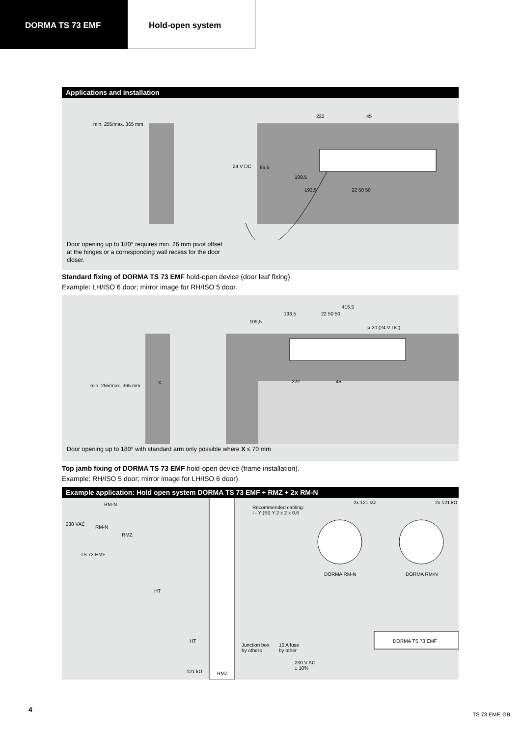DORMA TS 73 EMF Hold-open system
Applications and installation
min. 255/max. 365 mm
222 45
24 V DC 95,5
109,5
193,5 22 50 50
Door opening up to 180° requires min. 26 mm pivot offset at the hinges or a corresponding wall recess for the door closer.
Standard fixing of DORMA TS 73 EMF hold-open device (door leaf fixing).
Example: LH/ISO 6 door; mirror image for RH/ISO 5 door.
415,5
193,5 22 50 50
109,5
ø 20 (24 V DC)
222 45
min. 255/max. 365 mm
X
Door opening up to 180° with standard arm only possible where X ≤ 70 mm
Top jamb fixing of DORMA TS 73 EMF hold-open device (frame installation).
Example: RH/ISO 5 door; mirror image for LH/ISO 6 door).
Example application: Hold open system DORMA TS 73 EMF + RMZ + 2x RM-N
RM-N
230 VAC
RM-N
RMZ
TS 73 EMF
HT
Recommended cabling:
I - Y (St) Y 2 x 2 x 0,6
2x 121 kΩ 2x 121 kΩ
DORMA RM-N DORMA RM-N
DORMA TS 73 EMF HT
Junction box
by others
10 A fuse
by other
230 V AC
± 10%
121 kΩ RMZ
4
TS 73 EMF, GB